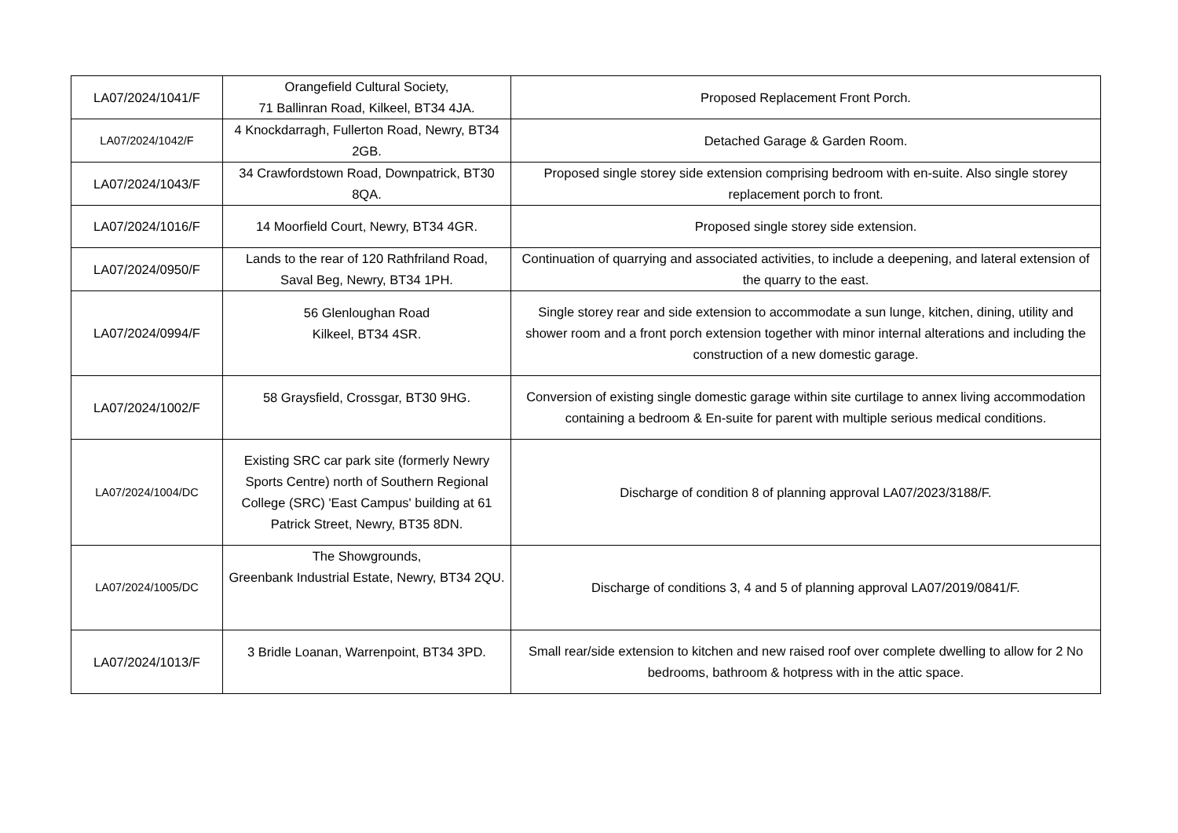| LA07/2024/1041/F | Orangefield Cultural Society, 71 Ballinran Road, Kilkeel, BT34 4JA. | Proposed Replacement Front Porch. |
| LA07/2024/1042/F | 4 Knockdarragh, Fullerton Road, Newry, BT34 2GB. | Detached Garage & Garden Room. |
| LA07/2024/1043/F | 34 Crawfordstown Road, Downpatrick, BT30 8QA. | Proposed single storey side extension comprising bedroom with en-suite. Also single storey replacement porch to front. |
| LA07/2024/1016/F | 14 Moorfield Court, Newry, BT34 4GR. | Proposed single storey side extension. |
| LA07/2024/0950/F | Lands to the rear of 120 Rathfriland Road, Saval Beg, Newry, BT34 1PH. | Continuation of quarrying and associated activities, to include a deepening, and lateral extension of the quarry to the east. |
| LA07/2024/0994/F | 56 Glenloughan Road Kilkeel, BT34 4SR. | Single storey rear and side extension to accommodate a sun lunge, kitchen, dining, utility and shower room and a front porch extension together with minor internal alterations and including the construction of a new domestic garage. |
| LA07/2024/1002/F | 58 Graysfield, Crossgar, BT30 9HG. | Conversion of existing single domestic garage within site curtilage to annex living accommodation containing a bedroom & En-suite for parent with multiple serious medical conditions. |
| LA07/2024/1004/DC | Existing SRC car park site (formerly Newry Sports Centre) north of Southern Regional College (SRC) 'East Campus' building at 61 Patrick Street, Newry, BT35 8DN. | Discharge of condition 8 of planning approval LA07/2023/3188/F. |
| LA07/2024/1005/DC | The Showgrounds, Greenbank Industrial Estate, Newry, BT34 2QU. | Discharge of conditions 3, 4 and 5 of planning approval LA07/2019/0841/F. |
| LA07/2024/1013/F | 3 Bridle Loanan, Warrenpoint, BT34 3PD. | Small rear/side extension to kitchen and new raised roof over complete dwelling to allow for 2 No bedrooms, bathroom & hotpress with in the attic space. |